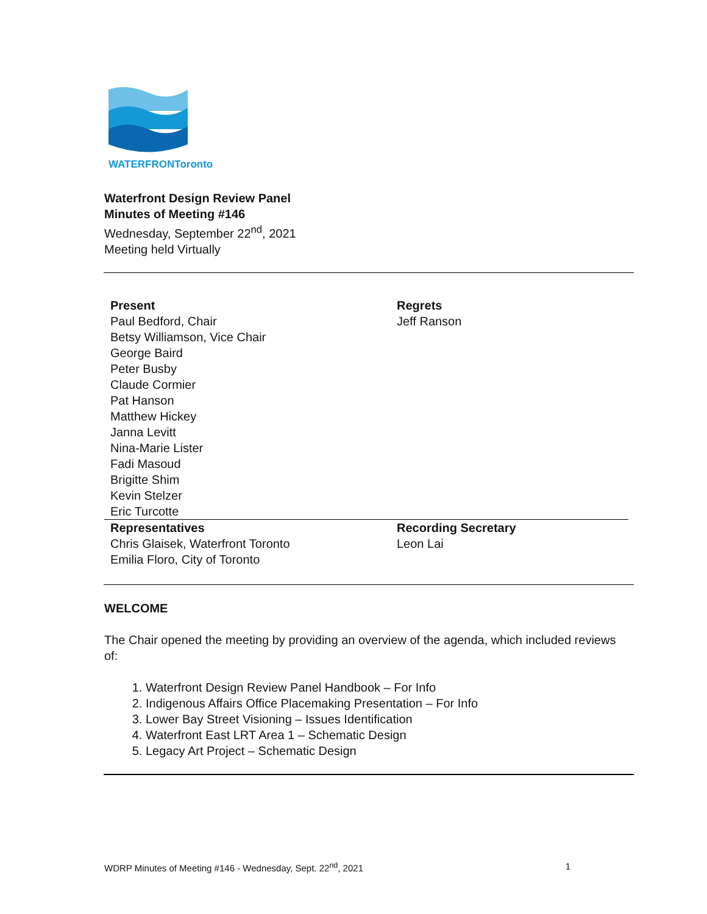WATERFRONToronto
Waterfront Design Review Panel
Minutes of Meeting #146
Wednesday, September 22<sup>nd</sup>, 2021
Meeting held Virtually
| Present Paul Bedford, Chair Betsy Williamson, Vice Chair George Baird Peter Busby Claude Cormier Pat Hanson Matthew Hickey Janna Levitt Nina-Marie Lister Fadi Masoud Brigitte Shim Kevin Stelzer Eric Turcotte | Regrets Jeff Ranson |
| Representatives Chris Glaisek, Waterfront Toronto Emilia Floro, City of Toronto | Recording Secretary Leon Lai |
WELCOME
The Chair opened the meeting by providing an overview of the agenda, which included reviews of:
1. Waterfront Design Review Panel Handbook – For Info
2. Indigenous Affairs Office Placemaking Presentation – For Info
3. Lower Bay Street Visioning – Issues Identification
4. Waterfront East LRT Area 1 – Schematic Design
5. Legacy Art Project – Schematic Design
WDRP Minutes of Meeting #146 - Wednesday, Sept. 22<sup>nd</sup>, 2021 1